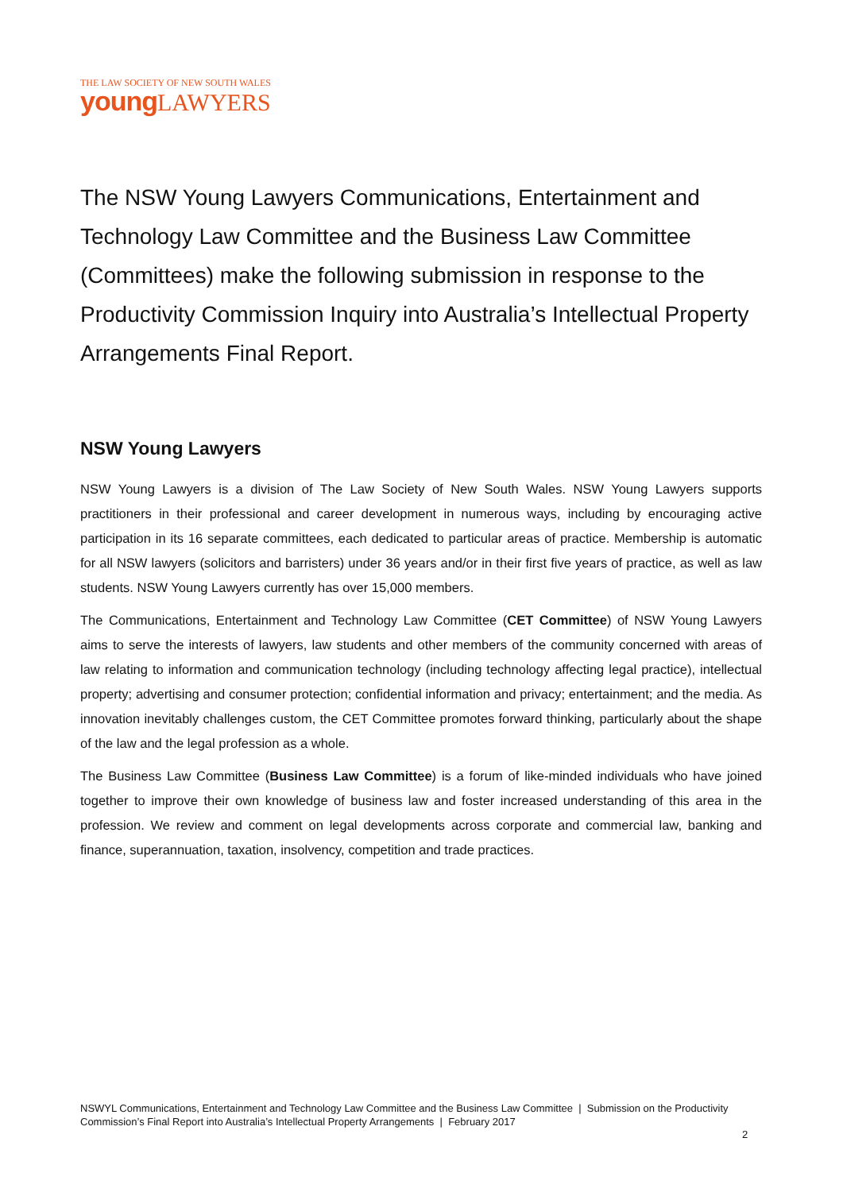THE LAW SOCIETY OF NEW SOUTH WALES
young LAWYERS
The NSW Young Lawyers Communications, Entertainment and Technology Law Committee and the Business Law Committee (Committees) make the following submission in response to the Productivity Commission Inquiry into Australia’s Intellectual Property Arrangements Final Report.
NSW Young Lawyers
NSW Young Lawyers is a division of The Law Society of New South Wales. NSW Young Lawyers supports practitioners in their professional and career development in numerous ways, including by encouraging active participation in its 16 separate committees, each dedicated to particular areas of practice. Membership is automatic for all NSW lawyers (solicitors and barristers) under 36 years and/or in their first five years of practice, as well as law students. NSW Young Lawyers currently has over 15,000 members.
The Communications, Entertainment and Technology Law Committee (CET Committee) of NSW Young Lawyers aims to serve the interests of lawyers, law students and other members of the community concerned with areas of law relating to information and communication technology (including technology affecting legal practice), intellectual property; advertising and consumer protection; confidential information and privacy; entertainment; and the media. As innovation inevitably challenges custom, the CET Committee promotes forward thinking, particularly about the shape of the law and the legal profession as a whole.
The Business Law Committee (Business Law Committee) is a forum of like-minded individuals who have joined together to improve their own knowledge of business law and foster increased understanding of this area in the profession. We review and comment on legal developments across corporate and commercial law, banking and finance, superannuation, taxation, insolvency, competition and trade practices.
NSWYL Communications, Entertainment and Technology Law Committee and the Business Law Committee | Submission on the Productivity Commission’s Final Report into Australia’s Intellectual Property Arrangements | February 2017
2